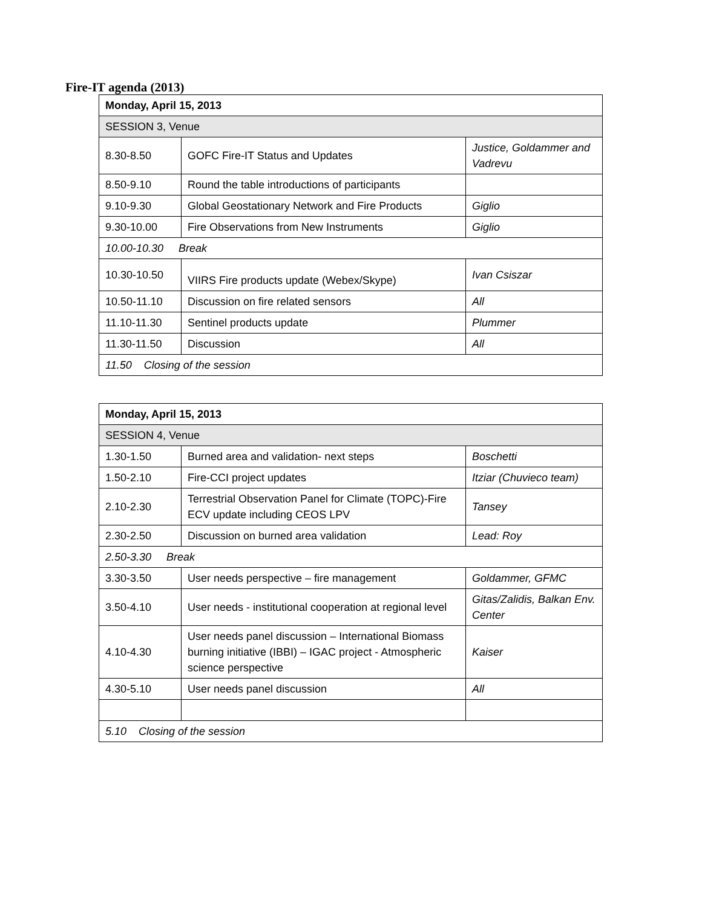Fire-IT agenda (2013)
| Monday, April 15, 2013 | | |
| SESSION 3, Venue | | |
| 8.30-8.50 | GOFC Fire-IT Status and Updates | Justice, Goldammer and Vadrevu |
| 8.50-9.10 | Round the table introductions of participants | |
| 9.10-9.30 | Global Geostationary Network and Fire Products | Giglio |
| 9.30-10.00 | Fire Observations from New Instruments | Giglio |
| 10.00-10.30 Break | | |
| 10.30-10.50 | VIIRS Fire products update (Webex/Skype) | Ivan Csiszar |
| 10.50-11.10 | Discussion on fire related sensors | All |
| 11.10-11.30 | Sentinel products update | Plummer |
| 11.30-11.50 | Discussion | All |
| 11.50 Closing of the session | | |
| Monday, April 15, 2013 | | |
| SESSION 4, Venue | | |
| 1.30-1.50 | Burned area and validation- next steps | Boschetti |
| 1.50-2.10 | Fire-CCI project updates | Itziar (Chuvieco team) |
| 2.10-2.30 | Terrestrial Observation Panel for Climate (TOPC)-Fire ECV update including CEOS LPV | Tansey |
| 2.30-2.50 | Discussion on burned area validation | Lead: Roy |
| 2.50-3.30 Break | | |
| 3.30-3.50 | User needs perspective – fire management | Goldammer, GFMC |
| 3.50-4.10 | User needs - institutional cooperation at regional level | Gitas/Zalidis, Balkan Env. Center |
| 4.10-4.30 | User needs panel discussion – International Biomass burning initiative (IBBI) – IGAC project - Atmospheric science perspective | Kaiser |
| 4.30-5.10 | User needs panel discussion | All |
| 5.10 Closing of the session | | |